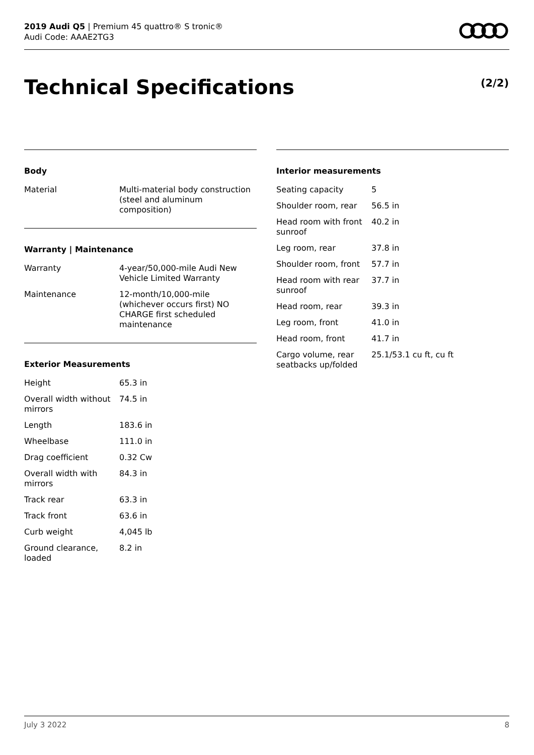2019 Audi Q5 | Premium 45 quattro® S tronic®
Audi Code: AAAE2TG3
Technical Specifications (2/2)
Body
| Material | Multi-material body construction (steel and aluminum composition) |
Warranty | Maintenance
| Warranty | 4-year/50,000-mile Audi New Vehicle Limited Warranty |
| Maintenance | 12-month/10,000-mile (whichever occurs first) NO CHARGE first scheduled maintenance |
Exterior Measurements
| Height | 65.3 in |
| Overall width without mirrors | 74.5 in |
| Length | 183.6 in |
| Wheelbase | 111.0 in |
| Drag coefficient | 0.32 Cw |
| Overall width with mirrors | 84.3 in |
| Track rear | 63.3 in |
| Track front | 63.6 in |
| Curb weight | 4,045 lb |
| Ground clearance, loaded | 8.2 in |
Interior measurements
| Seating capacity | 5 |
| Shoulder room, rear | 56.5 in |
| Head room with front sunroof | 40.2 in |
| Leg room, rear | 37.8 in |
| Shoulder room, front | 57.7 in |
| Head room with rear sunroof | 37.7 in |
| Head room, rear | 39.3 in |
| Leg room, front | 41.0 in |
| Head room, front | 41.7 in |
| Cargo volume, rear seatbacks up/folded | 25.1/53.1 cu ft, cu ft |
July 3 2022 8